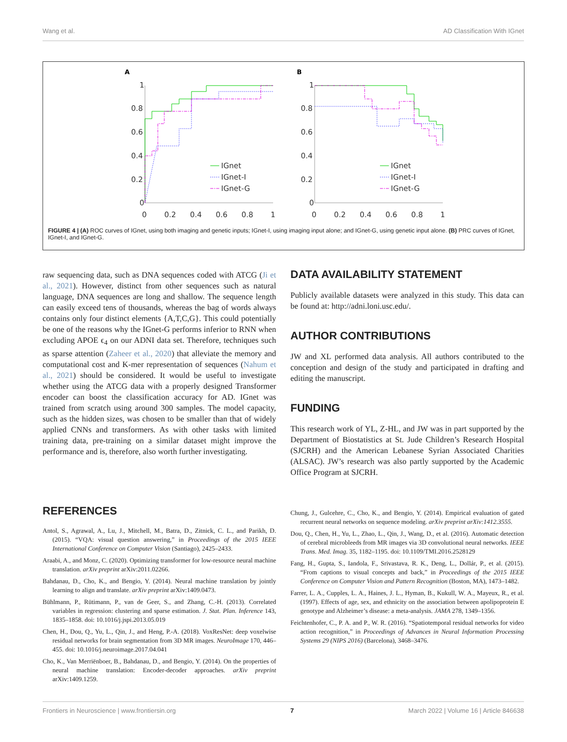Wang et al. AD Classification With IGnet
A
B
1
0.8
0.6
0.4
0.2
0
0
0.2
0.4
0.6
0.8
1
1
0.8
0.6
0.4
0.2
0
0
0.2
0.4
0.6
0.8
1
IGnet
IGnet-I
IGnet-G
IGnet
IGnet-I
IGnet-G
FIGURE 4 | (A) ROC curves of IGnet, using both imaging and genetic inputs; IGnet-I, using imaging input alone; and IGnet-G, using genetic input alone. (B) PRC curves of IGnet, IGnet-I, and IGnet-G.
raw sequencing data, such as DNA sequences coded with ATCG (Ji et al., 2021). However, distinct from other sequences such as natural language, DNA sequences are long and shallow. The sequence length can easily exceed tens of thousands, whereas the bag of words always contains only four distinct elements {A,T,C,G}. This could potentially be one of the reasons why the IGnet-G performs inferior to RNN when excluding APOE ϵ<sub>4</sub> on our ADNI data set. Therefore, techniques such as sparse attention (Zaheer et al., 2020) that alleviate the memory and computational cost and K-mer representation of sequences (Nahum et al., 2021) should be considered. It would be useful to investigate whether using the ATCG data with a properly designed Transformer encoder can boost the classification accuracy for AD. IGnet was trained from scratch using around 300 samples. The model capacity, such as the hidden sizes, was chosen to be smaller than that of widely applied CNNs and transformers. As with other tasks with limited training data, pre-training on a similar dataset might improve the performance and is, therefore, also worth further investigating.
DATA AVAILABILITY STATEMENT
Publicly available datasets were analyzed in this study. This data can be found at: http://adni.loni.usc.edu/.
AUTHOR CONTRIBUTIONS
JW and XL performed data analysis. All authors contributed to the conception and design of the study and participated in drafting and editing the manuscript.
FUNDING
This research work of YL, Z-HL, and JW was in part supported by the Department of Biostatistics at St. Jude Children’s Research Hospital (SJCRH) and the American Lebanese Syrian Associated Charities (ALSAC). JW’s research was also partly supported by the Academic Office Program at SJCRH.
REFERENCES
Antol, S., Agrawal, A., Lu, J., Mitchell, M., Batra, D., Zitnick, C. L., and Parikh, D. (2015). “VQA: visual question answering,” in Proceedings of the 2015 IEEE International Conference on Computer Vision (Santiago), 2425–2433.
Araabi, A., and Monz, C. (2020). Optimizing transformer for low-resource neural machine translation. arXiv preprint arXiv:2011.02266.
Bahdanau, D., Cho, K., and Bengio, Y. (2014). Neural machine translation by jointly learning to align and translate. arXiv preprint arXiv:1409.0473.
Bühlmann, P., Rütimann, P., van de Geer, S., and Zhang, C.-H. (2013). Correlated variables in regression: clustering and sparse estimation. J. Stat. Plan. Inference 143, 1835–1858. doi: 10.1016/j.jspi.2013.05.019
Chen, H., Dou, Q., Yu, L., Qin, J., and Heng, P.-A. (2018). VoxResNet: deep voxelwise residual networks for brain segmentation from 3D MR images. NeuroImage 170, 446–455. doi: 10.1016/j.neuroimage.2017.04.041
Cho, K., Van Merriënboer, B., Bahdanau, D., and Bengio, Y. (2014). On the properties of neural machine translation: Encoder-decoder approaches. arXiv preprint arXiv:1409.1259.
Chung, J., Gulcehre, C., Cho, K., and Bengio, Y. (2014). Empirical evaluation of gated recurrent neural networks on sequence modeling. arXiv preprint arXiv:1412.3555.
Dou, Q., Chen, H., Yu, L., Zhao, L., Qin, J., Wang, D., et al. (2016). Automatic detection of cerebral microbleeds from MR images via 3D convolutional neural networks. IEEE Trans. Med. Imag. 35, 1182–1195. doi: 10.1109/TMI.2016.2528129
Fang, H., Gupta, S., Iandola, F., Srivastava, R. K., Deng, L., Dollár, P., et al. (2015). “From captions to visual concepts and back,” in Proceedings of the 2015 IEEE Conference on Computer Vision and Pattern Recognition (Boston, MA), 1473–1482.
Farrer, L. A., Cupples, L. A., Haines, J. L., Hyman, B., Kukull, W. A., Mayeux, R., et al. (1997). Effects of age, sex, and ethnicity on the association between apolipoprotein E genotype and Alzheimer’s disease: a meta-analysis. JAMA 278, 1349–1356.
Feichtenhofer, C., P. A. and P., W. R. (2016). “Spatiotemporal residual networks for video action recognition,” in Proceedings of Advances in Neural Information Processing Systems 29 (NIPS 2016) (Barcelona), 3468–3476.
Frontiers in Neuroscience | www.frontiersin.org 7 March 2022 | Volume 16 | Article 846638